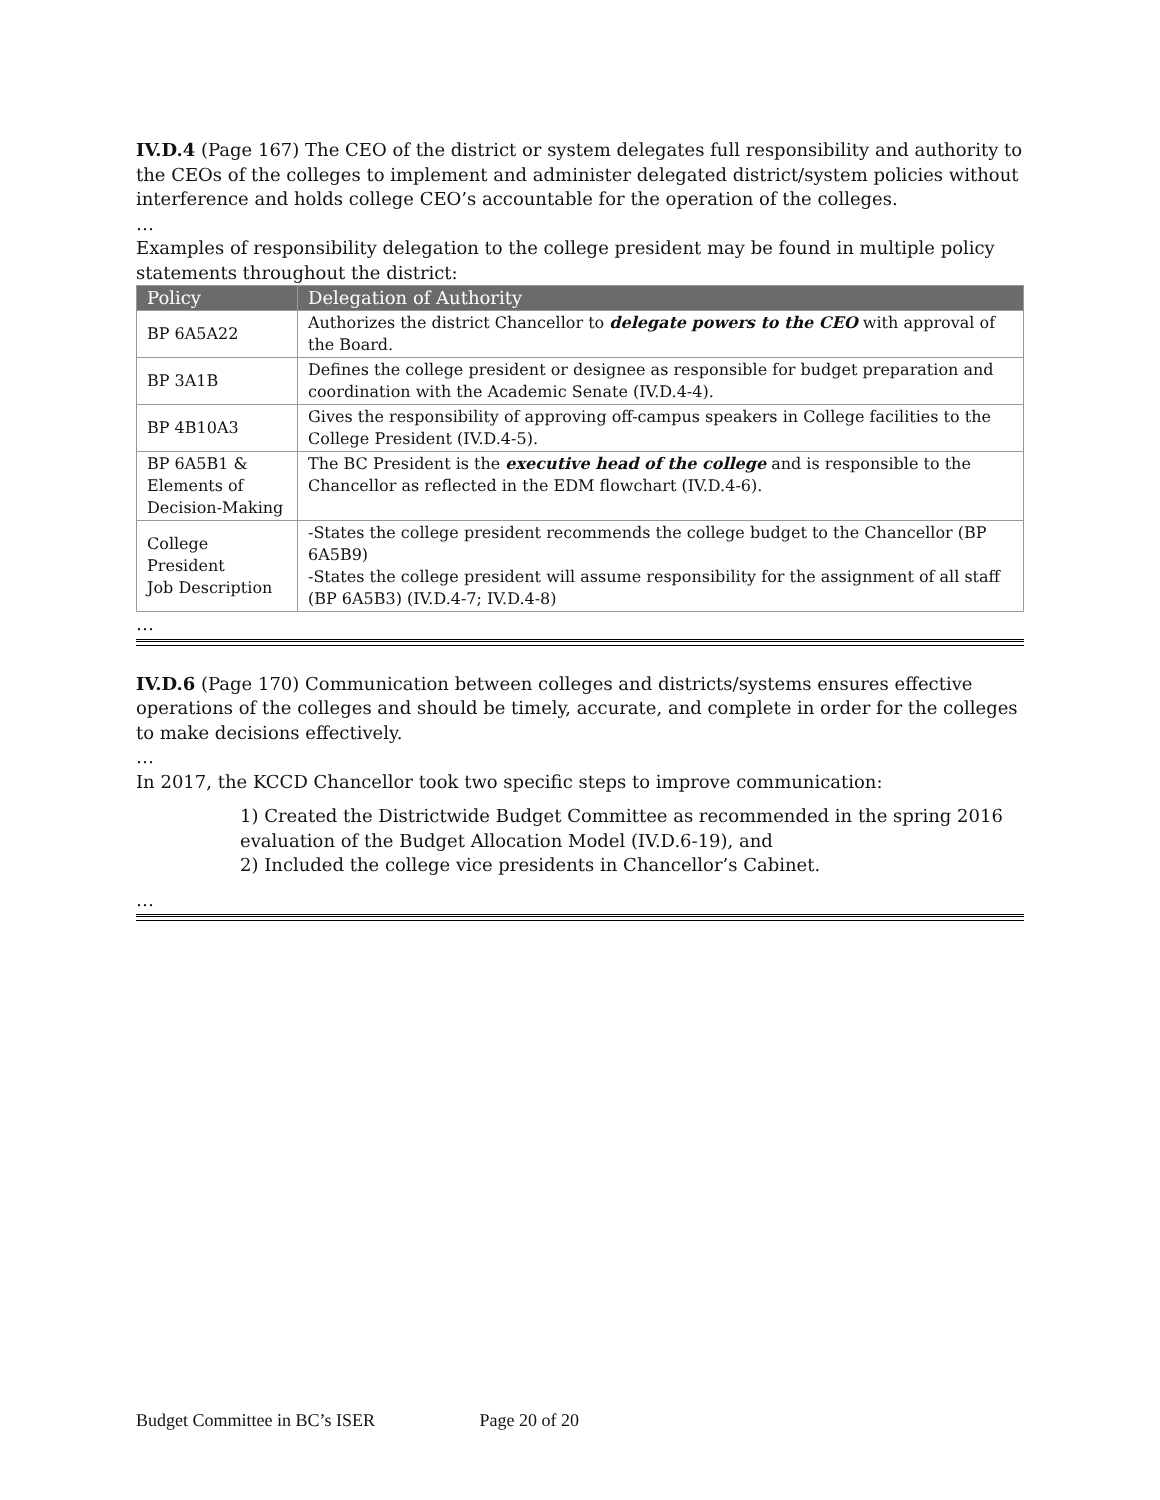IV.D.4 (Page 167) The CEO of the district or system delegates full responsibility and authority to the CEOs of the colleges to implement and administer delegated district/system policies without interference and holds college CEO’s accountable for the operation of the colleges.
…
Examples of responsibility delegation to the college president may be found in multiple policy statements throughout the district:
| Policy | Delegation of Authority |
| --- | --- |
| BP 6A5A22 | Authorizes the district Chancellor to delegate powers to the CEO with approval of the Board. |
| BP 3A1B | Defines the college president or designee as responsible for budget preparation and coordination with the Academic Senate (IV.D.4-4). |
| BP 4B10A3 | Gives the responsibility of approving off-campus speakers in College facilities to the College President (IV.D.4-5). |
| BP 6A5B1 & Elements of Decision-Making | The BC President is the executive head of the college and is responsible to the Chancellor as reflected in the EDM flowchart (IV.D.4-6). |
| College President Job Description | -States the college president recommends the college budget to the Chancellor (BP 6A5B9) -States the college president will assume responsibility for the assignment of all staff (BP 6A5B3) (IV.D.4-7; IV.D.4-8) |
…
IV.D.6 (Page 170) Communication between colleges and districts/systems ensures effective operations of the colleges and should be timely, accurate, and complete in order for the colleges to make decisions effectively.
…
In 2017, the KCCD Chancellor took two specific steps to improve communication:
1) Created the Districtwide Budget Committee as recommended in the spring 2016 evaluation of the Budget Allocation Model (IV.D.6-19), and
2) Included the college vice presidents in Chancellor’s Cabinet.
…
Budget Committee in BC’s ISER Page 20 of 20